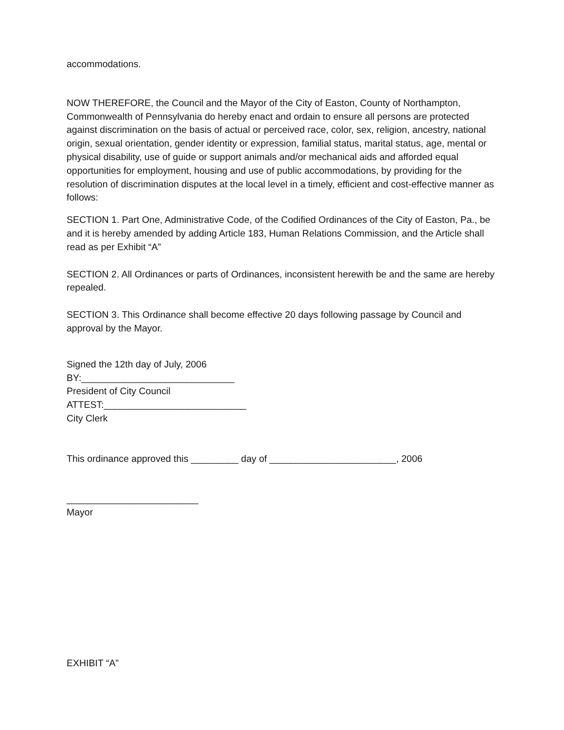accommodations.
NOW THEREFORE, the Council and the Mayor of the City of Easton, County of Northampton, Commonwealth of Pennsylvania do hereby enact and ordain to ensure all persons are protected against discrimination on the basis of actual or perceived race, color, sex, religion, ancestry, national origin, sexual orientation, gender identity or expression, familial status, marital status, age, mental or physical disability, use of guide or support animals and/or mechanical aids and afforded equal opportunities for employment, housing and use of public accommodations, by providing for the resolution of discrimination disputes at the local level in a timely, efficient and cost-effective manner as follows:
SECTION 1. Part One, Administrative Code, of the Codified Ordinances of the City of Easton, Pa., be and it is hereby amended by adding Article 183, Human Relations Commission, and the Article shall read as per Exhibit “A”
SECTION 2. All Ordinances or parts of Ordinances, inconsistent herewith be and the same are hereby repealed.
SECTION 3. This Ordinance shall become effective 20 days following passage by Council and approval by the Mayor.
Signed the 12th day of July, 2006
BY:_____________________________
President of City Council
ATTEST:___________________________
City Clerk
This ordinance approved this _________ day of ________________________, 2006
_________________________
Mayor
EXHIBIT “A”